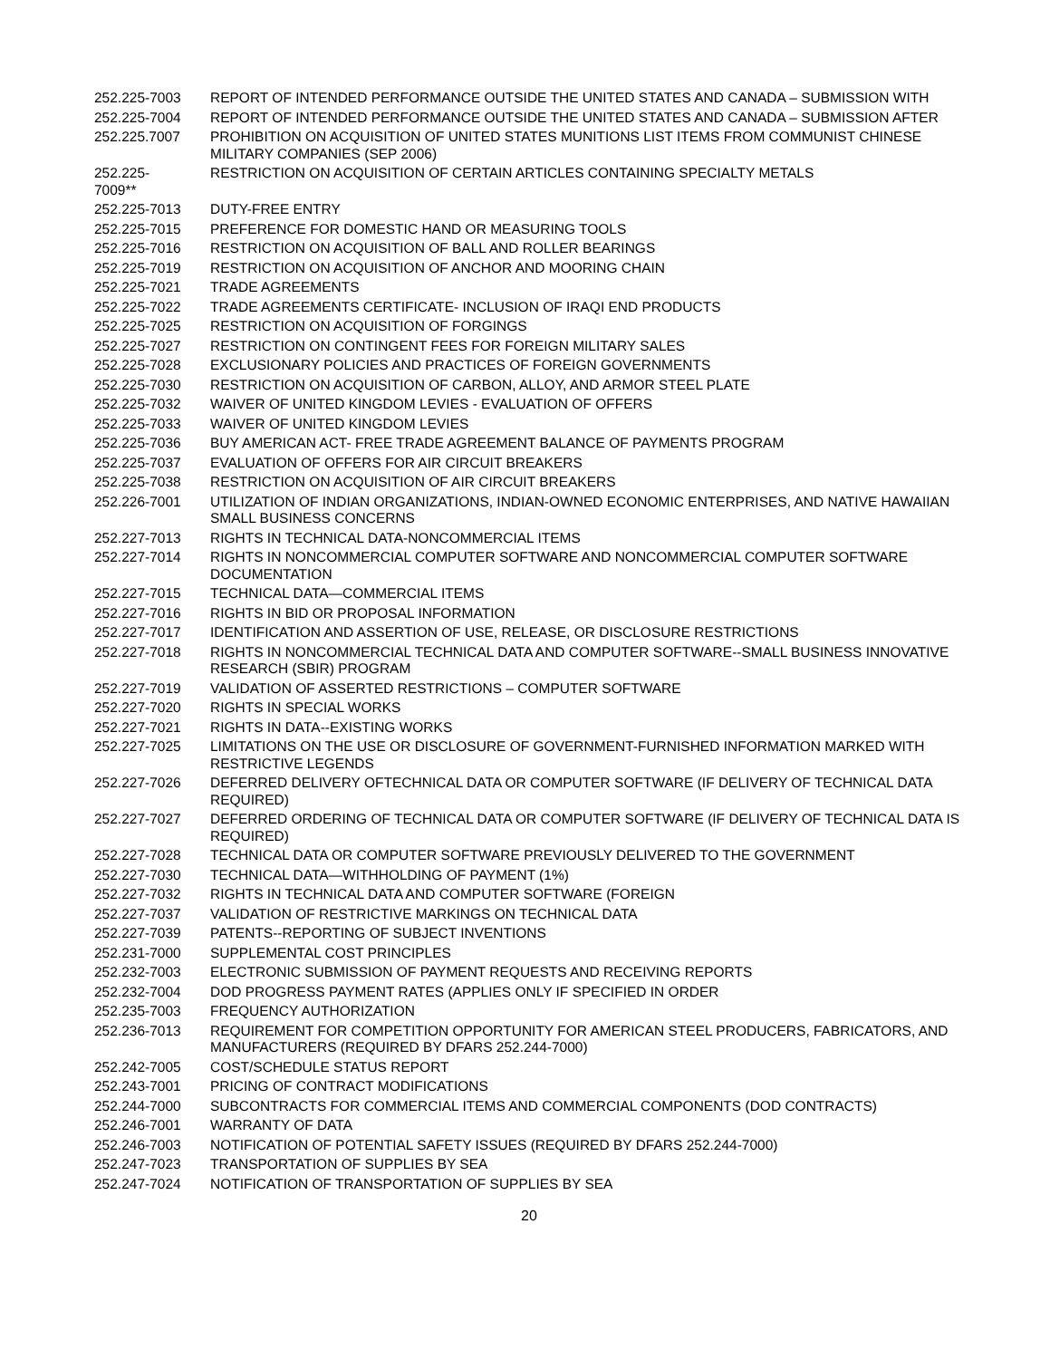| 252.225-7003 | REPORT OF INTENDED PERFORMANCE OUTSIDE THE UNITED STATES AND CANADA – SUBMISSION WITH |
| 252.225-7004 | REPORT OF INTENDED PERFORMANCE OUTSIDE THE UNITED STATES AND CANADA – SUBMISSION AFTER |
| 252.225.7007 | PROHIBITION ON ACQUISITION OF UNITED STATES MUNITIONS LIST ITEMS FROM COMMUNIST CHINESE MILITARY COMPANIES (SEP 2006) |
| 252.225- 7009** | RESTRICTION ON ACQUISITION OF CERTAIN ARTICLES CONTAINING SPECIALTY METALS |
| 252.225-7013 | DUTY-FREE ENTRY |
| 252.225-7015 | PREFERENCE FOR DOMESTIC HAND OR MEASURING TOOLS |
| 252.225-7016 | RESTRICTION ON ACQUISITION OF BALL AND ROLLER BEARINGS |
| 252.225-7019 | RESTRICTION ON ACQUISITION OF ANCHOR AND MOORING CHAIN |
| 252.225-7021 | TRADE AGREEMENTS |
| 252.225-7022 | TRADE AGREEMENTS CERTIFICATE- INCLUSION OF IRAQI END PRODUCTS |
| 252.225-7025 | RESTRICTION ON ACQUISITION OF FORGINGS |
| 252.225-7027 | RESTRICTION ON CONTINGENT FEES FOR FOREIGN MILITARY SALES |
| 252.225-7028 | EXCLUSIONARY POLICIES AND PRACTICES OF FOREIGN GOVERNMENTS |
| 252.225-7030 | RESTRICTION ON ACQUISITION OF CARBON, ALLOY, AND ARMOR STEEL PLATE |
| 252.225-7032 | WAIVER OF UNITED KINGDOM LEVIES - EVALUATION OF OFFERS |
| 252.225-7033 | WAIVER OF UNITED KINGDOM LEVIES |
| 252.225-7036 | BUY AMERICAN ACT- FREE TRADE AGREEMENT BALANCE OF PAYMENTS PROGRAM |
| 252.225-7037 | EVALUATION OF OFFERS FOR AIR CIRCUIT BREAKERS |
| 252.225-7038 | RESTRICTION ON ACQUISITION OF AIR CIRCUIT BREAKERS |
| 252.226-7001 | UTILIZATION OF INDIAN ORGANIZATIONS, INDIAN-OWNED ECONOMIC ENTERPRISES, AND NATIVE HAWAIIAN SMALL BUSINESS CONCERNS |
| 252.227-7013 | RIGHTS IN TECHNICAL DATA-NONCOMMERCIAL ITEMS |
| 252.227-7014 | RIGHTS IN NONCOMMERCIAL COMPUTER SOFTWARE AND NONCOMMERCIAL COMPUTER SOFTWARE DOCUMENTATION |
| 252.227-7015 | TECHNICAL DATA—COMMERCIAL ITEMS |
| 252.227-7016 | RIGHTS IN BID OR PROPOSAL INFORMATION |
| 252.227-7017 | IDENTIFICATION AND ASSERTION OF USE, RELEASE, OR DISCLOSURE RESTRICTIONS |
| 252.227-7018 | RIGHTS IN NONCOMMERCIAL TECHNICAL DATA AND COMPUTER SOFTWARE--SMALL BUSINESS INNOVATIVE RESEARCH (SBIR) PROGRAM |
| 252.227-7019 | VALIDATION OF ASSERTED RESTRICTIONS – COMPUTER SOFTWARE |
| 252.227-7020 | RIGHTS IN SPECIAL WORKS |
| 252.227-7021 | RIGHTS IN DATA--EXISTING WORKS |
| 252.227-7025 | LIMITATIONS ON THE USE OR DISCLOSURE OF GOVERNMENT-FURNISHED INFORMATION MARKED WITH RESTRICTIVE LEGENDS |
| 252.227-7026 | DEFERRED DELIVERY OFTECHNICAL DATA OR COMPUTER SOFTWARE (IF DELIVERY OF TECHNICAL DATA REQUIRED) |
| 252.227-7027 | DEFERRED ORDERING OF TECHNICAL DATA OR COMPUTER SOFTWARE (IF DELIVERY OF TECHNICAL DATA IS REQUIRED) |
| 252.227-7028 | TECHNICAL DATA OR COMPUTER SOFTWARE PREVIOUSLY DELIVERED TO THE GOVERNMENT |
| 252.227-7030 | TECHNICAL DATA—WITHHOLDING OF PAYMENT (1%) |
| 252.227-7032 | RIGHTS IN TECHNICAL DATA AND COMPUTER SOFTWARE (FOREIGN |
| 252.227-7037 | VALIDATION OF RESTRICTIVE MARKINGS ON TECHNICAL DATA |
| 252.227-7039 | PATENTS--REPORTING OF SUBJECT INVENTIONS |
| 252.231-7000 | SUPPLEMENTAL COST PRINCIPLES |
| 252.232-7003 | ELECTRONIC SUBMISSION OF PAYMENT REQUESTS AND RECEIVING REPORTS |
| 252.232-7004 | DOD PROGRESS PAYMENT RATES (APPLIES ONLY IF SPECIFIED IN ORDER |
| 252.235-7003 | FREQUENCY AUTHORIZATION |
| 252.236-7013 | REQUIREMENT FOR COMPETITION OPPORTUNITY FOR AMERICAN STEEL PRODUCERS, FABRICATORS, AND MANUFACTURERS (REQUIRED BY DFARS 252.244-7000) |
| 252.242-7005 | COST/SCHEDULE STATUS REPORT |
| 252.243-7001 | PRICING OF CONTRACT MODIFICATIONS |
| 252.244-7000 | SUBCONTRACTS FOR COMMERCIAL ITEMS AND COMMERCIAL COMPONENTS (DOD CONTRACTS) |
| 252.246-7001 | WARRANTY OF DATA |
| 252.246-7003 | NOTIFICATION OF POTENTIAL SAFETY ISSUES (REQUIRED BY DFARS 252.244-7000) |
| 252.247-7023 | TRANSPORTATION OF SUPPLIES BY SEA |
| 252.247-7024 | NOTIFICATION OF TRANSPORTATION OF SUPPLIES BY SEA |
20